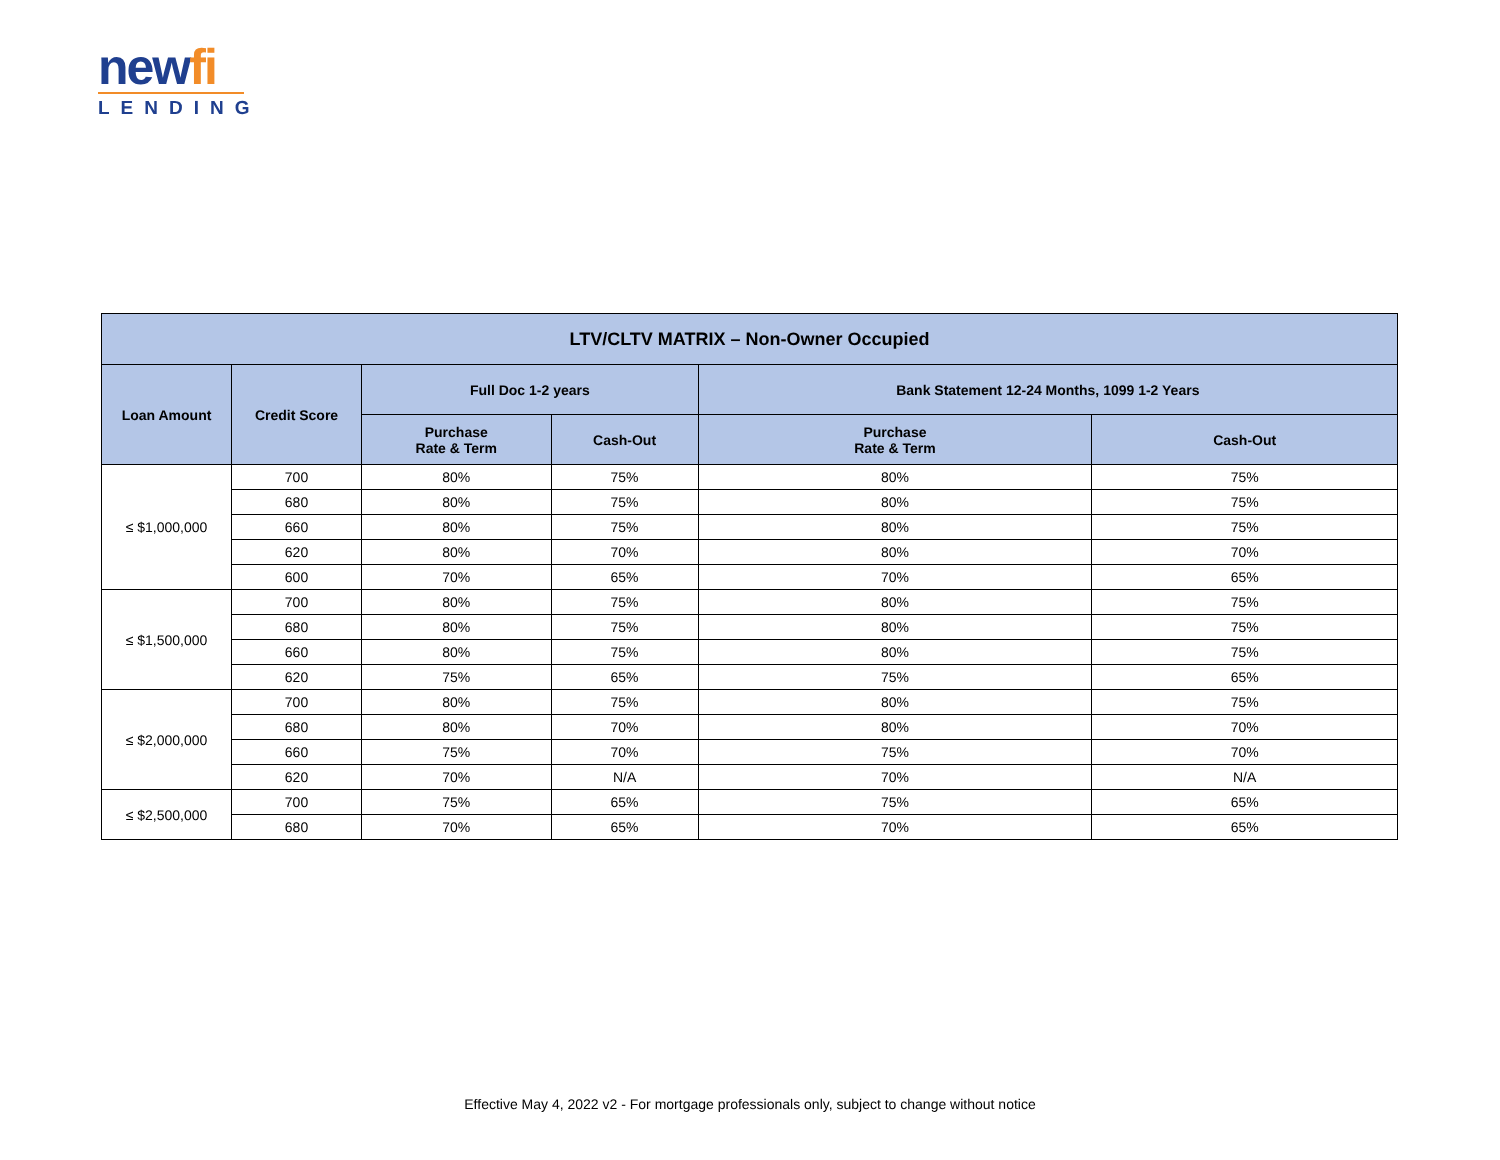newfi
LENDING
| LTV/CLTV MATRIX – Non-Owner Occupied | | | | | |
| --- | --- | --- | --- | --- | --- |
| Loan Amount | Credit Score | Full Doc 1-2 years | | Bank Statement 12-24 Months, 1099 1-2 Years | |
| | | Purchase Rate & Term | Cash-Out | Purchase Rate & Term | Cash-Out |
| ≤ $1,000,000 | 700 | 80% | 75% | 80% | 75% |
| | 680 | 80% | 75% | 80% | 75% |
| | 660 | 80% | 75% | 80% | 75% |
| | 620 | 80% | 70% | 80% | 70% |
| | 600 | 70% | 65% | 70% | 65% |
| ≤ $1,500,000 | 700 | 80% | 75% | 80% | 75% |
| | 680 | 80% | 75% | 80% | 75% |
| | 660 | 80% | 75% | 80% | 75% |
| | 620 | 75% | 65% | 75% | 65% |
| ≤ $2,000,000 | 700 | 80% | 75% | 80% | 75% |
| | 680 | 80% | 70% | 80% | 70% |
| | 660 | 75% | 70% | 75% | 70% |
| | 620 | 70% | N/A | 70% | N/A |
| ≤ $2,500,000 | 700 | 75% | 65% | 75% | 65% |
| | 680 | 70% | 65% | 70% | 65% |
Effective May 4, 2022 v2 - For mortgage professionals only, subject to change without notice